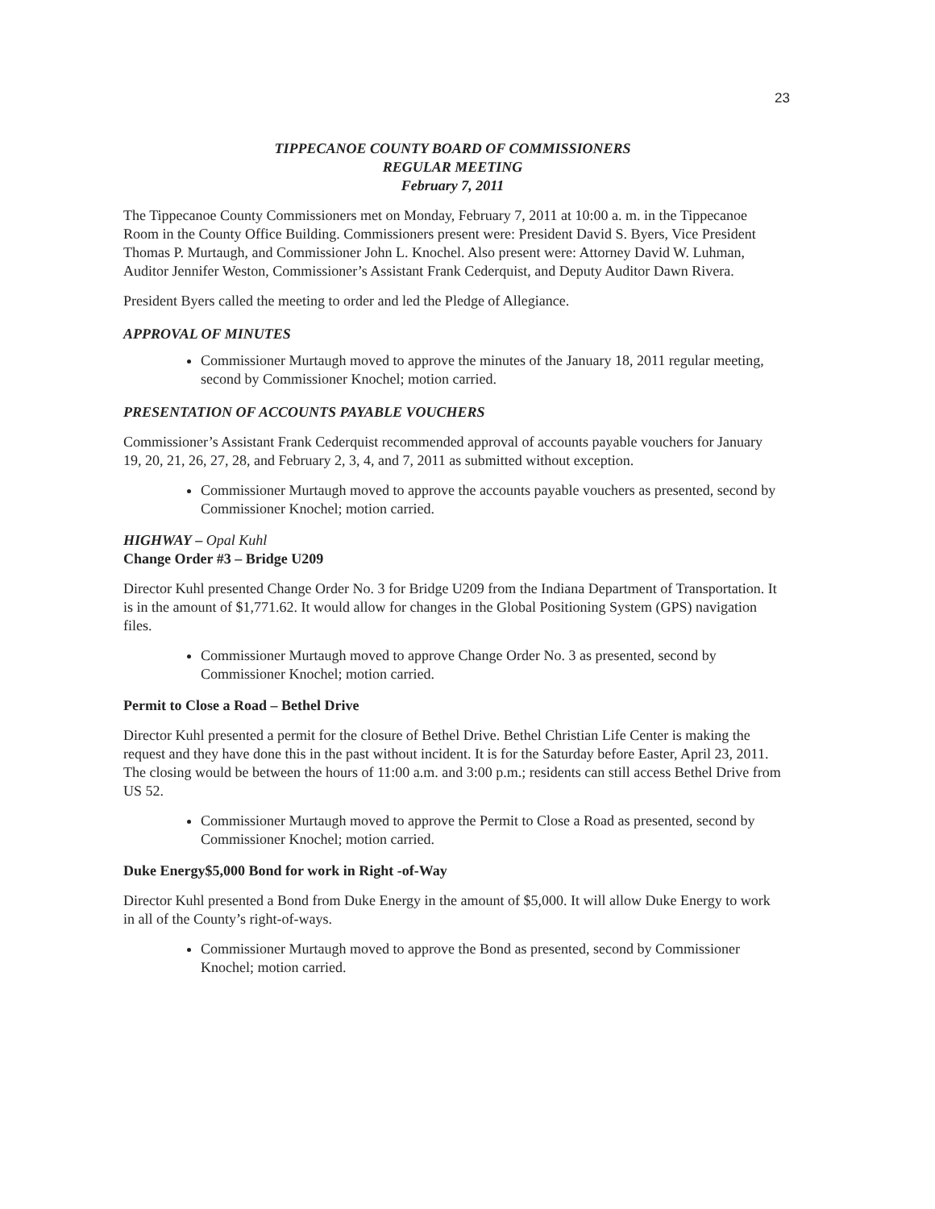23
TIPPECANOE COUNTY BOARD OF COMMISSIONERS
REGULAR MEETING
February 7, 2011
The Tippecanoe County Commissioners met on Monday, February 7, 2011 at 10:00 a. m. in the Tippecanoe Room in the County Office Building. Commissioners present were: President David S. Byers, Vice President Thomas P. Murtaugh, and Commissioner John L. Knochel. Also present were: Attorney David W. Luhman, Auditor Jennifer Weston, Commissioner’s Assistant Frank Cederquist, and Deputy Auditor Dawn Rivera.
President Byers called the meeting to order and led the Pledge of Allegiance.
APPROVAL OF MINUTES
Commissioner Murtaugh moved to approve the minutes of the January 18, 2011 regular meeting, second by Commissioner Knochel; motion carried.
PRESENTATION OF ACCOUNTS PAYABLE VOUCHERS
Commissioner’s Assistant Frank Cederquist recommended approval of accounts payable vouchers for January 19, 20, 21, 26, 27, 28, and February 2, 3, 4, and 7, 2011 as submitted without exception.
Commissioner Murtaugh moved to approve the accounts payable vouchers as presented, second by Commissioner Knochel; motion carried.
HIGHWAY – Opal Kuhl
Change Order #3 – Bridge U209
Director Kuhl presented Change Order No. 3 for Bridge U209 from the Indiana Department of Transportation. It is in the amount of $1,771.62. It would allow for changes in the Global Positioning System (GPS) navigation files.
Commissioner Murtaugh moved to approve Change Order No. 3 as presented, second by Commissioner Knochel; motion carried.
Permit to Close a Road – Bethel Drive
Director Kuhl presented a permit for the closure of Bethel Drive. Bethel Christian Life Center is making the request and they have done this in the past without incident. It is for the Saturday before Easter, April 23, 2011. The closing would be between the hours of 11:00 a.m. and 3:00 p.m.; residents can still access Bethel Drive from US 52.
Commissioner Murtaugh moved to approve the Permit to Close a Road as presented, second by Commissioner Knochel; motion carried.
Duke Energy$5,000 Bond for work in Right -of-Way
Director Kuhl presented a Bond from Duke Energy in the amount of $5,000. It will allow Duke Energy to work in all of the County’s right-of-ways.
Commissioner Murtaugh moved to approve the Bond as presented, second by Commissioner Knochel; motion carried.